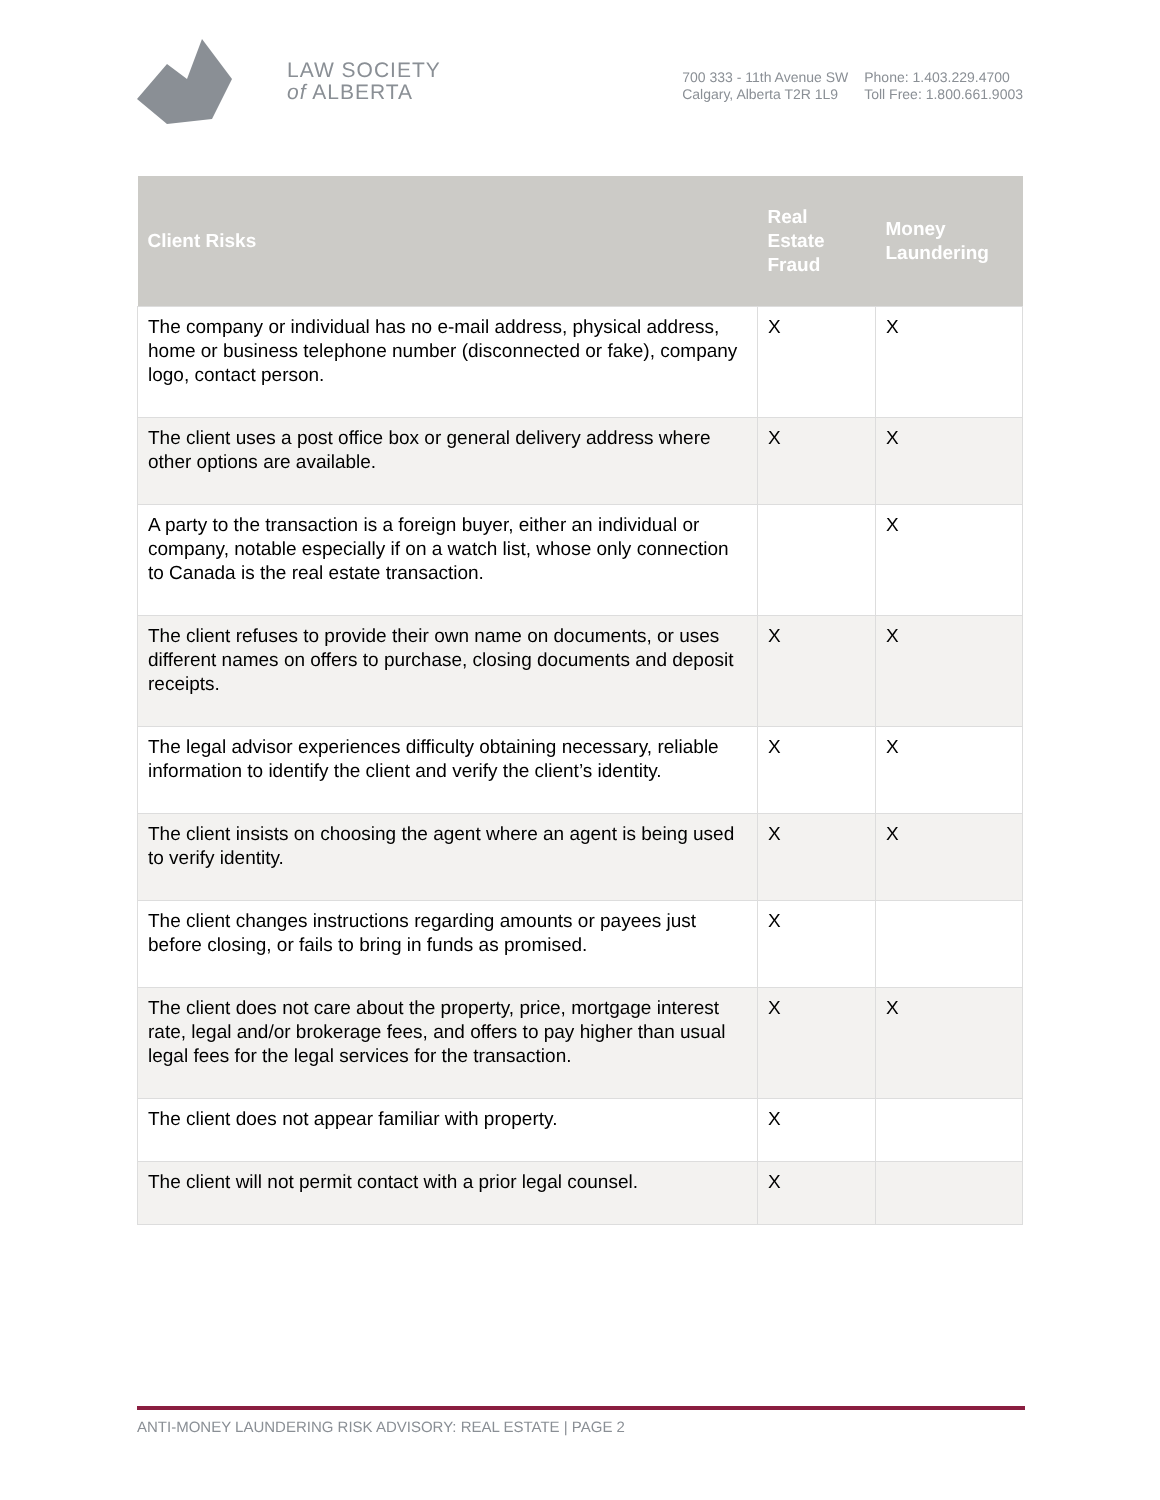LAW SOCIETY
of ALBERTA
700 333 - 11th Avenue SW
Calgary, Alberta T2R 1L9
Phone: 1.403.229.4700
Toll Free: 1.800.661.9003
| Client Risks | Real Estate Fraud | Money Laundering |
| --- | --- | --- |
| The company or individual has no e-mail address, physical address, home or business telephone number (disconnected or fake), company logo, contact person. | X | X |
| The client uses a post office box or general delivery address where other options are available. | X | X |
| A party to the transaction is a foreign buyer, either an individual or company, notable especially if on a watch list, whose only connection to Canada is the real estate transaction. | | X |
| The client refuses to provide their own name on documents, or uses different names on offers to purchase, closing documents and deposit receipts. | X | X |
| The legal advisor experiences difficulty obtaining necessary, reliable information to identify the client and verify the client’s identity. | X | X |
| The client insists on choosing the agent where an agent is being used to verify identity. | X | X |
| The client changes instructions regarding amounts or payees just before closing, or fails to bring in funds as promised. | X | |
| The client does not care about the property, price, mortgage interest rate, legal and/or brokerage fees, and offers to pay higher than usual legal fees for the legal services for the transaction. | X | X |
| The client does not appear familiar with property. | X | |
| The client will not permit contact with a prior legal counsel. | X | |
ANTI-MONEY LAUNDERING RISK ADVISORY: REAL ESTATE | PAGE 2